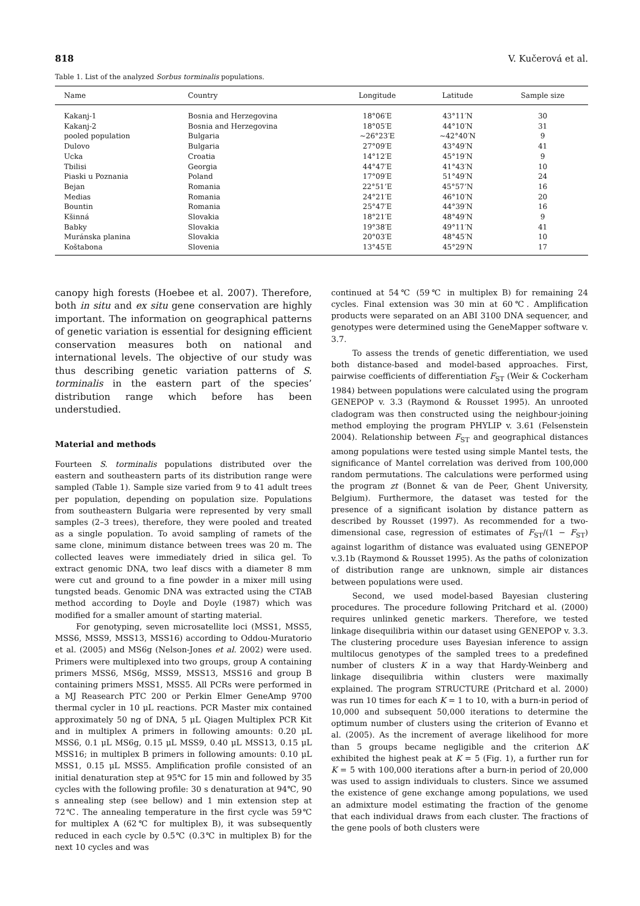818 V. Kučerová et al.
Table 1. List of the analyzed Sorbus torminalis populations.
| Name | Country | Longitude | Latitude | Sample size |
| --- | --- | --- | --- | --- |
| Kakanj-1 | Bosnia and Herzegovina | 18°06′E | 43°11′N | 30 |
| Kakanj-2 | Bosnia and Herzegovina | 18°05′E | 44°10′N | 31 |
| pooled population | Bulgaria | ∼26°23′E | ∼42°40′N | 9 |
| Dulovo | Bulgaria | 27°09′E | 43°49′N | 41 |
| Ucka | Croatia | 14°12′E | 45°19′N | 9 |
| Tbilisi | Georgia | 44°47′E | 41°43′N | 10 |
| Piaski u Poznania | Poland | 17°09′E | 51°49′N | 24 |
| Bejan | Romania | 22°51’E | 45°57’N | 16 |
| Medias | Romania | 24°21′E | 46°10′N | 20 |
| Bountin | Romania | 25°47′E | 44°39′N | 16 |
| Kšinná | Slovakia | 18°21′E | 48°49′N | 9 |
| Babky | Slovakia | 19°38′E | 49°11′N | 41 |
| Muránska planina | Slovakia | 20°03′E | 48°45′N | 10 |
| Koštabona | Slovenia | 13°45′E | 45°29′N | 17 |
canopy high forests (Hoebee et al. 2007). Therefore, both in situ and ex situ gene conservation are highly important. The information on geographical patterns of genetic variation is essential for designing efficient conservation measures both on national and international levels. The objective of our study was thus describing genetic variation patterns of S. torminalis in the eastern part of the species’ distribution range which before has been understudied.
Material and methods
Fourteen S. torminalis populations distributed over the eastern and southeastern parts of its distribution range were sampled (Table 1). Sample size varied from 9 to 41 adult trees per population, depending on population size. Populations from southeastern Bulgaria were represented by very small samples (2–3 trees), therefore, they were pooled and treated as a single population. To avoid sampling of ramets of the same clone, minimum distance between trees was 20 m. The collected leaves were immediately dried in silica gel. To extract genomic DNA, two leaf discs with a diameter 8 mm were cut and ground to a fine powder in a mixer mill using tungsted beads. Genomic DNA was extracted using the CTAB method according to Doyle and Doyle (1987) which was modified for a smaller amount of starting material.
For genotyping, seven microsatellite loci (MSS1, MSS5, MSS6, MSS9, MSS13, MSS16) according to Oddou-Muratorio et al. (2005) and MS6g (Nelson-Jones et al. 2002) were used. Primers were multiplexed into two groups, group A containing primers MSS6, MS6g, MSS9, MSS13, MSS16 and group B containing primers MSS1, MSS5. All PCRs were performed in a MJ Reasearch PTC 200 or Perkin Elmer GeneAmp 9700 thermal cycler in 10 μL reactions. PCR Master mix contained approximately 50 ng of DNA, 5 μL Qiagen Multiplex PCR Kit and in multiplex A primers in following amounts: 0.20 μL MSS6, 0.1 μL MS6g, 0.15 μL MSS9, 0.40 μL MSS13, 0.15 μL MSS16; in multiplex B primers in following amounts: 0.10 μL MSS1, 0.15 μL MSS5. Amplification profile consisted of an initial denaturation step at 95℃ for 15 min and followed by 35 cycles with the following profile: 30 s denaturation at 94℃, 90 s annealing step (see bellow) and 1 min extension step at 72℃. The annealing temperature in the first cycle was 59℃ for multiplex A (62℃ for multiplex B), it was subsequently reduced in each cycle by 0.5℃ (0.3℃ in multiplex B) for the next 10 cycles and was
continued at 54℃ (59℃ in multiplex B) for remaining 24 cycles. Final extension was 30 min at 60℃. Amplification products were separated on an ABI 3100 DNA sequencer, and genotypes were determined using the GeneMapper software v. 3.7.
To assess the trends of genetic differentiation, we used both distance-based and model-based approaches. First, pairwise coefficients of differentiation F<sub>ST</sub> (Weir & Cockerham 1984) between populations were calculated using the program GENEPOP v. 3.3 (Raymond & Rousset 1995). An unrooted cladogram was then constructed using the neighbour-joining method employing the program PHYLIP v. 3.61 (Felsenstein 2004). Relationship between F<sub>ST</sub> and geographical distances among populations were tested using simple Mantel tests, the significance of Mantel correlation was derived from 100,000 random permutations. The calculations were performed using the program zt (Bonnet & van de Peer, Ghent University, Belgium). Furthermore, the dataset was tested for the presence of a significant isolation by distance pattern as described by Rousset (1997). As recommended for a two-dimensional case, regression of estimates of F<sub>ST</sub>/(1 − F<sub>ST</sub>) against logarithm of distance was evaluated using GENEPOP v.3.1b (Raymond & Rousset 1995). As the paths of colonization of distribution range are unknown, simple air distances between populations were used.
Second, we used model-based Bayesian clustering procedures. The procedure following Pritchard et al. (2000) requires unlinked genetic markers. Therefore, we tested linkage disequilibria within our dataset using GENEPOP v. 3.3. The clustering procedure uses Bayesian inference to assign multilocus genotypes of the sampled trees to a predefined number of clusters K in a way that Hardy-Weinberg and linkage disequilibria within clusters were maximally explained. The program STRUCTURE (Pritchard et al. 2000) was run 10 times for each K = 1 to 10, with a burn-in period of 10,000 and subsequent 50,000 iterations to determine the optimum number of clusters using the criterion of Evanno et al. (2005). As the increment of average likelihood for more than 5 groups became negligible and the criterion ΔK exhibited the highest peak at K = 5 (Fig. 1), a further run for K = 5 with 100,000 iterations after a burn-in period of 20,000 was used to assign individuals to clusters. Since we assumed the existence of gene exchange among populations, we used an admixture model estimating the fraction of the genome that each individual draws from each cluster. The fractions of the gene pools of both clusters were